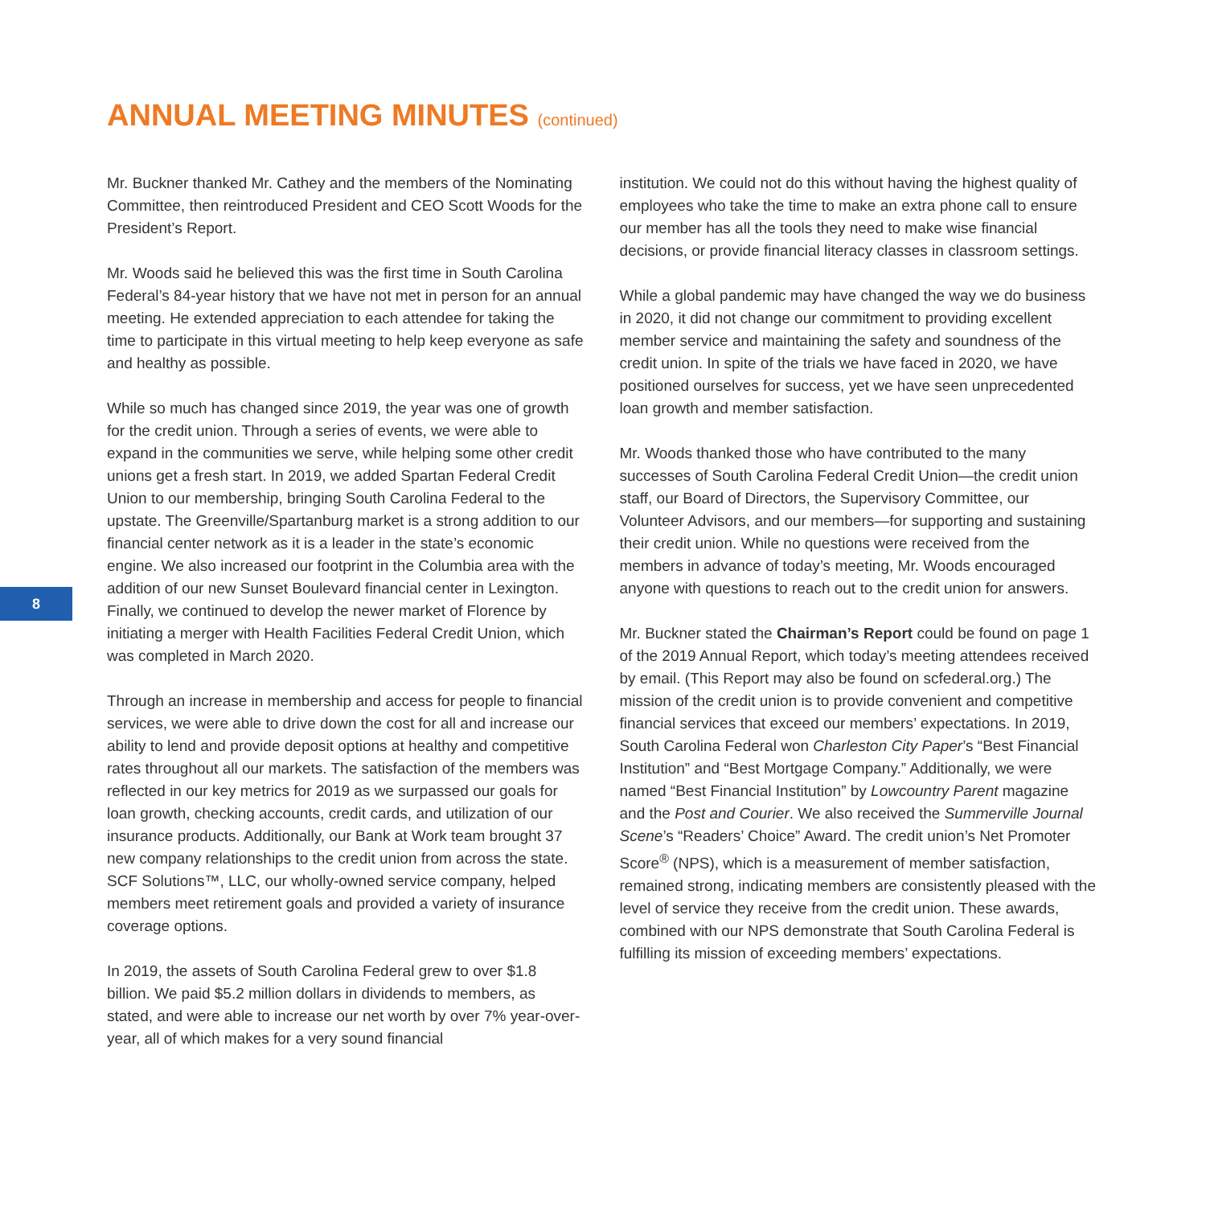ANNUAL MEETING MINUTES (continued)
8
Mr. Buckner thanked Mr. Cathey and the members of the Nominating Committee, then reintroduced President and CEO Scott Woods for the President’s Report.
Mr. Woods said he believed this was the first time in South Carolina Federal’s 84-year history that we have not met in person for an annual meeting. He extended appreciation to each attendee for taking the time to participate in this virtual meeting to help keep everyone as safe and healthy as possible.
While so much has changed since 2019, the year was one of growth for the credit union. Through a series of events, we were able to expand in the communities we serve, while helping some other credit unions get a fresh start. In 2019, we added Spartan Federal Credit Union to our membership, bringing South Carolina Federal to the upstate. The Greenville/Spartanburg market is a strong addition to our financial center network as it is a leader in the state’s economic engine. We also increased our footprint in the Columbia area with the addition of our new Sunset Boulevard financial center in Lexington. Finally, we continued to develop the newer market of Florence by initiating a merger with Health Facilities Federal Credit Union, which was completed in March 2020.
Through an increase in membership and access for people to financial services, we were able to drive down the cost for all and increase our ability to lend and provide deposit options at healthy and competitive rates throughout all our markets. The satisfaction of the members was reflected in our key metrics for 2019 as we surpassed our goals for loan growth, checking accounts, credit cards, and utilization of our insurance products. Additionally, our Bank at Work team brought 37 new company relationships to the credit union from across the state. SCF Solutions™, LLC, our wholly-owned service company, helped members meet retirement goals and provided a variety of insurance coverage options.
In 2019, the assets of South Carolina Federal grew to over $1.8 billion. We paid $5.2 million dollars in dividends to members, as stated, and were able to increase our net worth by over 7% year-over-year, all of which makes for a very sound financial
institution. We could not do this without having the highest quality of employees who take the time to make an extra phone call to ensure our member has all the tools they need to make wise financial decisions, or provide financial literacy classes in classroom settings.
While a global pandemic may have changed the way we do business in 2020, it did not change our commitment to providing excellent member service and maintaining the safety and soundness of the credit union. In spite of the trials we have faced in 2020, we have positioned ourselves for success, yet we have seen unprecedented loan growth and member satisfaction.
Mr. Woods thanked those who have contributed to the many successes of South Carolina Federal Credit Union—the credit union staff, our Board of Directors, the Supervisory Committee, our Volunteer Advisors, and our members—for supporting and sustaining their credit union. While no questions were received from the members in advance of today’s meeting, Mr. Woods encouraged anyone with questions to reach out to the credit union for answers.
Mr. Buckner stated the Chairman’s Report could be found on page 1 of the 2019 Annual Report, which today’s meeting attendees received by email. (This Report may also be found on scfederal.org.) The mission of the credit union is to provide convenient and competitive financial services that exceed our members’ expectations. In 2019, South Carolina Federal won Charleston City Paper’s “Best Financial Institution” and “Best Mortgage Company.” Additionally, we were named “Best Financial Institution” by Lowcountry Parent magazine and the Post and Courier. We also received the Summerville Journal Scene’s “Readers’ Choice” Award. The credit union’s Net Promoter Score<sup>®</sup> (NPS), which is a measurement of member satisfaction, remained strong, indicating members are consistently pleased with the level of service they receive from the credit union. These awards, combined with our NPS demonstrate that South Carolina Federal is fulfilling its mission of exceeding members’ expectations.